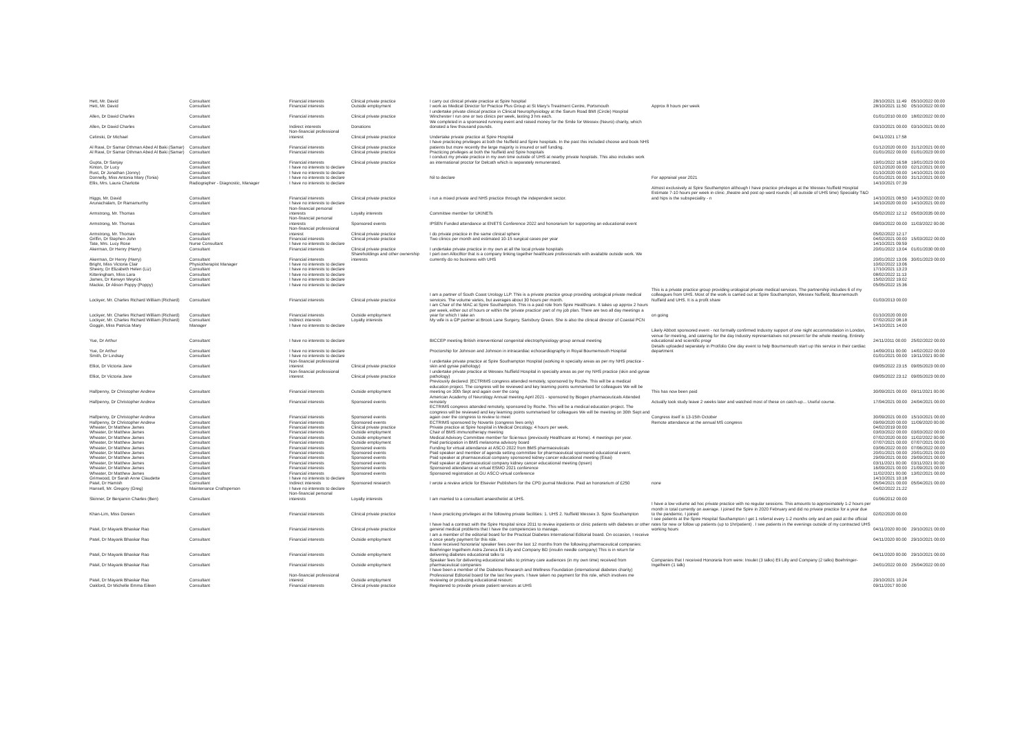| Hett, Mr. David | Consultant | Financial interests | Clinical private practice | I carry out clinical private practice at Spire hospital | | 28/10/2021 11:49 | 05/10/2022 00:00 |
| Hett, Mr. David | Consultant | Financial interests | Outside employment | I work as Medical Director for Practice Plus Group at St Mary's Treatment Centre, Portsmouth | Approx 8 hours per week | 28/10/2021 11:50 | 05/10/2022 00:00 |
| Allen, Dr David Charles | Consultant | Financial interests | Clinical private practice | I undertake private clinical practice in Clinical Neurophysiology at the Sarum Road BMI (Circle) Hospital Winchester I run one or two clinics per week, lasting 3 hrs each. | | 01/01/2010 00:00 | 18/02/2022 00:00 |
| Allen, Dr David Charles | Consultant | Indirect interests | Donations | We completed in a sponsored running event and raised money for the Smile for Wessex (Neuro) charity, which donated a few thousand pounds. | | 03/10/2021 00:00 | 03/10/2021 00:00 |
| Celinski, Dr Michael | Consultant | Non-financial professional interest | Clinical private practice | Undertake private practice at Spire Hospital | | 04/11/2021 17:58 | |
| Al Rawi, Dr Samar Othman Abed Al Baki (Samar) | Consultant | Financial interests | Clinical private practice | I have practicing privileges at both the Nuffield and Spire hospitals. In the past this included choose and book NHS patients but more recently the large majority is insured or self funding. | | 01/12/2020 00:00 | 31/12/2021 00:00 |
| Al Rawi, Dr Samar Othman Abed Al Baki (Samar) | Consultant | Financial interests | Clinical private practice | Practicing privileges at both the Nuffield and Spire hospitals | | 01/01/2022 00:00 | 01/01/2023 00:00 |
| Gupta, Dr Sanjay | Consultant | Financial interests | Clinical private practice | I conduct my private practice in my own time outside of UHS at nearby private hospitals. This also includes work as international proctor for Delcath which is separately remunerated. | | 19/01/2022 16:58 | 19/01/2023 00:00 |
| Kinton, Dr Lucy | Consultant | I have no interests to declare | | | | 02/12/2020 00:00 | 02/12/2021 00:00 |
| Rust, Dr Jonathan (Jonny) | Consultant | I have no interests to declare | | | | 01/10/2020 00:00 | 14/10/2021 00:00 |
| Donnelly, Miss Antonia Mary (Tonia) | Consultant | I have no interests to declare | | Nil to declare | For appraisal year 2021 | 01/01/2021 00:00 | 31/12/2021 00:00 |
| Ellis, Mrs. Laura Charlotte | Radiographer - Diagnostic, Manager | I have no interests to declare | | | | 14/10/2021 07:39 | |
| Higgs, Mr. David | Consultant | Financial interests | Clinical private practice | i run a mixed private and NHS practice through the independent sector. | Almost exclusively at Spire Southampton although I have practice privileges at the Wessex Nuffield Hospital Estimate 7-10 hours per week in clinic ,theatre and post op ward rounds ( all outside of UHS time) Speciality T&O and hips is the subspeciality - n | 14/10/2021 08:50 | 14/10/2022 00:00 |
| Arunachalam, Dr Ramamurthy | Consultant | I have no interests to declare | | | | 14/10/2020 00:00 | 14/10/2021 00:00 |
| Armstrong, Mr. Thomas | Consultant | Non-financial personal interests | Loyalty interests | Committee member for UKINETs | | 05/02/2022 12:12 | 05/03/2035 00:00 |
| Armstrong, Mr. Thomas | Consultant | Non-financial personal interests | Sponsored events | IPSEN Funded attendance at ENETS Conference 2022 and honorarium for supporting an educational event | | 09/03/2022 00:00 | 11/03/2022 00:00 |
| Armstrong, Mr. Thomas | Consultant | Non-financial professional interest | Clinical private practice | I do private practice in the same clinical sphere | | 05/02/2022 12:17 | |
| Griffin, Dr Stephen John | Consultant | Financial interests | Clinical private practice | Two clinics per month and estimated 10-15 surgical cases per year | | 04/02/2021 00:00 | 15/03/2022 00:00 |
| Tate, Mrs. Lucy Rose | Nurse Consultant | I have no interests to declare | | | | 14/10/2021 09:59 | |
| Akerman, Dr Henry (Harry) | Consultant | Financial interests | Clinical private practice | I undertake private practice in my own at all the local private hospitals | | 20/01/2022 13:04 | 01/01/2030 00:00 |
| Akerman, Dr Henry (Harry) | Consultant | Financial interests | Shareholdings and other ownership interests | I part own Alloc8tor that is a company linking together healthcare professionals with available outside work. We currently do no business with UHS | | 20/01/2022 13:06 | 30/01/2023 00:00 |
| Bright, Miss Victoria Clair | Physiotherapist Manager | I have no interests to declare | | | | 10/02/2022 13:06 | |
| Sheery, Dr Elizabeth Helen (Liz) | Consultant | I have no interests to declare | | | | 17/10/2021 13:23 | |
| Kitteringham, Miss Lara | Consultant | I have no interests to declare | | | | 08/02/2022 11:13 | |
| James, Dr Kerwyn Meyrick | Consultant | I have no interests to declare | | | | 15/02/2022 19:02 | |
| Mackie, Dr Alison Poppy (Poppy) | Consultant | I have no interests to declare | | | | 05/05/2022 15:36 | |
| Lockyer, Mr. Charles Richard William (Richard) | Consultant | Financial interests | Clinical private practice | I am a partner of South Coast Urology LLP. This is a private practice group providing urological private medical services. The volume varies, but averages about 30 hours per month. | This is a private practice group providing urological private medical services. The partnership includes 6 of my colleagues from UHS. Most of the work is carried out at Spire Southampton, Wessex Nuffield, Bournemouth Nuffield and UHS. It is a profit share | 01/03/2013 00:00 | |
| Lockyer, Mr. Charles Richard William (Richard) | Consultant | Financial interests | Outside employment | I am Chair of the MAC at Spire Southampton. This is a paid role from Spire Healthcare. It takes up approx 2 hours per week, either out of hours or within the 'private practice' part of my job plan. There are two all day meetings a year for which I take an | on going | 01/10/2020 00:00 | |
| Lockyer, Mr. Charles Richard William (Richard) | Consultant | Indirect interests | Loyalty interests | My wife is a GP partner at Brook Lane Surgery, Sarisbury Green. She is also the clinical director of Coastal PCN | | 07/02/2022 08:18 | |
| Goggin, Miss Patricia Mary | Manager | I have no interests to declare | | | | 14/10/2021 14:00 | |
| Yue, Dr Arthur | Consultant | I have no interests to declare | | BICCEP meeting British interventional congenital electrophysiology group annual meeting | Likely Abbott sponsored event - not formally confirmed Industry support of one night accommodation in London, venue for meeting, and catering for the day Industry representatives not present for the whole meeting. Entirely educational and scientific progr | 24/11/2011 00:00 | 25/02/2022 00:00 |
| Yue, Dr Arthur | Consultant | I have no interests to declare | | Proctorship for Johnson and Johnson in intracardiac echocardiography in Royal Bournemouth Hospital | Details uploaded separately in Protfolio One day event to help Bournemouth start up this service in their cardiac department | 14/09/2011 00:00 | 14/02/2022 00:00 |
| Smith, Dr Lindsay | Consultant | I have no interests to declare | | | | 01/01/2021 00:00 | 19/11/2021 00:00 |
| Elliot, Dr Victoria Jane | Consultant | Non-financial professional interest | Clinical private practice | I undertake private practice at Spire Southampton Hospital (working in specialty areas as per my NHS practice - skin and gynae pathology) | | 09/05/2022 23:15 | 09/05/2023 00:00 |
| Elliot, Dr Victoria Jane | Consultant | Non-financial professional interest | Clinical private practice | I undertake private practice at Wessex Nuffield Hospital in specialty areas as per my NHS practice (skin and gynae pathology) | | 09/05/2022 23:12 | 09/05/2023 00:00 |
| Halfpenny, Dr Christopher Andrew | Consultant | Financial interests | Outside employment | Previously declared: [ECTRIMS congress attended remotely, sponsored by Roche. This will be a medical education project. The congress will be reviewed and key learning points summarised for colleagues We will be meeting on 30th Sept and again over the cong | This has now been paid | 30/09/2021 00:00 | 09/11/2021 00:00 |
| Halfpenny, Dr Christopher Andrew | Consultant | Financial interests | Sponsored events | American Academy of Neurology Annual meeting April 2021 - sponsored by Biogen pharmaceuticals Attended remotely | Actually took study leave 2 weeks later and watched most of these on catch-up... Useful course. | 17/04/2021 00:00 | 24/04/2021 00:00 |
| Halfpenny, Dr Christopher Andrew | Consultant | Financial interests | Sponsored events | ECTRIMS congress attended remotely, sponsored by Roche. This will be a medical education project. The congress will be reviewed and key learning points summarised for colleagues We will be meeting on 30th Sept and again over the congress to review to meet | Congress itself is 13-15th October | 30/09/2021 00:00 | 15/10/2021 00:00 |
| Halfpenny, Dr Christopher Andrew | Consultant | Financial interests | Sponsored events | ECTRIMS sponsored by Novartis (congress fees only) | Remote attendance at the annual MS congress | 09/09/2020 00:00 | 11/09/2020 00:00 |
| Wheater, Dr Matthew James | Consultant | Financial interests | Clinical private practice | Private practice at Spire hospital in Medical Oncology. 4 hours per week. | | 04/02/2019 00:00 | |
| Wheater, Dr Matthew James | Consultant | Financial interests | Outside employment | Chair of BMS immunotherapy meeting | | 03/03/2022 00:00 | 03/03/2022 00:00 |
| Wheater, Dr Matthew James | Consultant | Financial interests | Outside employment | Medical Advisory Committee member for Sciensus (previously Healthcare at Home). 4 meetings per year. | | 07/02/2020 00:00 | 11/02/2022 00:00 |
| Wheater, Dr Matthew James | Consultant | Financial interests | Outside employment | Paid participation in BMS melanoma advisory board | | 07/07/2021 00:00 | 07/07/2021 00:00 |
| Wheater, Dr Matthew James | Consultant | Financial interests | Sponsored events | Funding for virtual attendance at ASCO 2022 from BMS pharmaceuticals | | 03/06/2022 00:00 | 07/06/2022 00:00 |
| Wheater, Dr Matthew James | Consultant | Financial interests | Sponsored events | Paid speaker and member of agenda setting committee for pharmaceutical sponsored educational event. | | 20/01/2021 00:00 | 20/01/2021 00:00 |
| Wheater, Dr Matthew James | Consultant | Financial interests | Sponsored events | Paid speaker at pharmaceutical company sponsored kidney cancer educational meeting (Eisai) | | 29/09/2021 00:00 | 29/09/2021 00:00 |
| Wheater, Dr Matthew James | Consultant | Financial interests | Sponsored events | Paid speaker at pharmaceutical company kidney cancer educational meeting (Ipsen) | | 03/11/2021 00:00 | 03/11/2021 00:00 |
| Wheater, Dr Matthew James | Consultant | Financial interests | Sponsored events | Sponsored attendance at virtual ESMO 2021 conference | | 16/09/2021 00:00 | 21/09/2021 00:00 |
| Wheater, Dr Matthew James | Consultant | Financial interests | Sponsored events | Sponsored registration at GU ASCO virtual conference | | 11/02/2021 00:00 | 13/02/2021 00:00 |
| Grimwood, Dr Sarah Anne Claudette | Consultant | I have no interests to declare | | | | 14/10/2021 10:18 | |
| Patel, Dr Hamish | Consultant | Indirect interests | Sponsored research | I wrote a review article for Elsevier Publishers for the CPD journal Medicine. Paid an honorarium of £250 | none | 05/04/2021 00:00 | 05/04/2021 00:00 |
| Hansell, Mr. Gregory (Greg) | Maintenance Craftsperson | I have no interests to declare | | | | 04/02/2022 21:22 | |
| Skinner, Dr Benjamin Charles (Ben) | Consultant | Non-financial personal interests | Loyalty interests | I am married to a consultant anaesthetist at UHS. | | 01/06/2012 00:00 | |
| Khan-Lim, Miss Doreen | Consultant | Financial interests | Clinical private practice | I have practicing privileges at the following private facilities: 1. UHS 2. Nuffield Wessex 3. Spire Southampton | I have a low volume ad hoc private practice with no regular sessions. This amounts to approximately 1-2 hours per month in total currently on average. I joined the Spire in 2020 February and did no private practice for a year due to the pandemic. I joined | 02/02/2020 00:00 | |
| Patel, Dr Mayank Bhaskar Rao | Consultant | Financial interests | Clinical private practice | I have had a contract with the Spire Hospital since 2011 to review inpatients or clinic patients with diabetes or other general medical problems that I have the competencies to manage. | I see patients at the Spire Hospital Southampton I get 1 referral every 1-2 months only and am paid at the official rates for new or follow up patients (up to 1hr/patient) . I see patients in the evenings outside of my contracted UHS working hours | 04/11/2020 00:00 | 29/10/2021 00:00 |
| Patel, Dr Mayank Bhaskar Rao | Consultant | Financial interests | Outside employment | I am a member of the editorial board for the Practical Diabetes International Editorial board. On occasion, I receive a once yearly payment for this role. | | 04/11/2020 00:00 | 29/10/2021 00:00 |
| Patel, Dr Mayank Bhaskar Rao | Consultant | Financial interests | Outside employment | I have received honoraria/ speaker fees over the last 12 months from the following pharmaceutical companies: Boehringer Ingelheim Astra Zeneca Eli Lilly and Company BD (insulin needle company) This is in return for delivering diabetes educational talks to | | 04/11/2020 00:00 | 29/10/2021 00:00 |
| Patel, Dr Mayank Bhaskar Rao | Consultant | Financial interests | Outside employment | Speaker fees for delivering educational talks to primary care audiences (in my own time) received from pharmaceutical companies | Companies that I received Honoraria from were: Insulet (3 talks) Eli Lilly and Company (2 talks) Boehringer-Ingelheim (1 talk) | 24/01/2022 00:00 | 25/04/2022 00:00 |
| Patel, Dr Mayank Bhaskar Rao | Consultant | Non-financial professional interest | Outside employment | I have been a member of the Diabetes Research and Wellness Foundation (international diabetes charity) Professional Editorial board for the last few years. I have taken no payment for this role, which involves me reviewing or producing educational resourc | | 29/10/2021 10:24 | |
| Oakford, Dr Michelle Emma Eileen | Consultant | Financial interests | Clinical private practice | Registered to provide private patient services at UHS | | 09/11/2017 00:00 | |